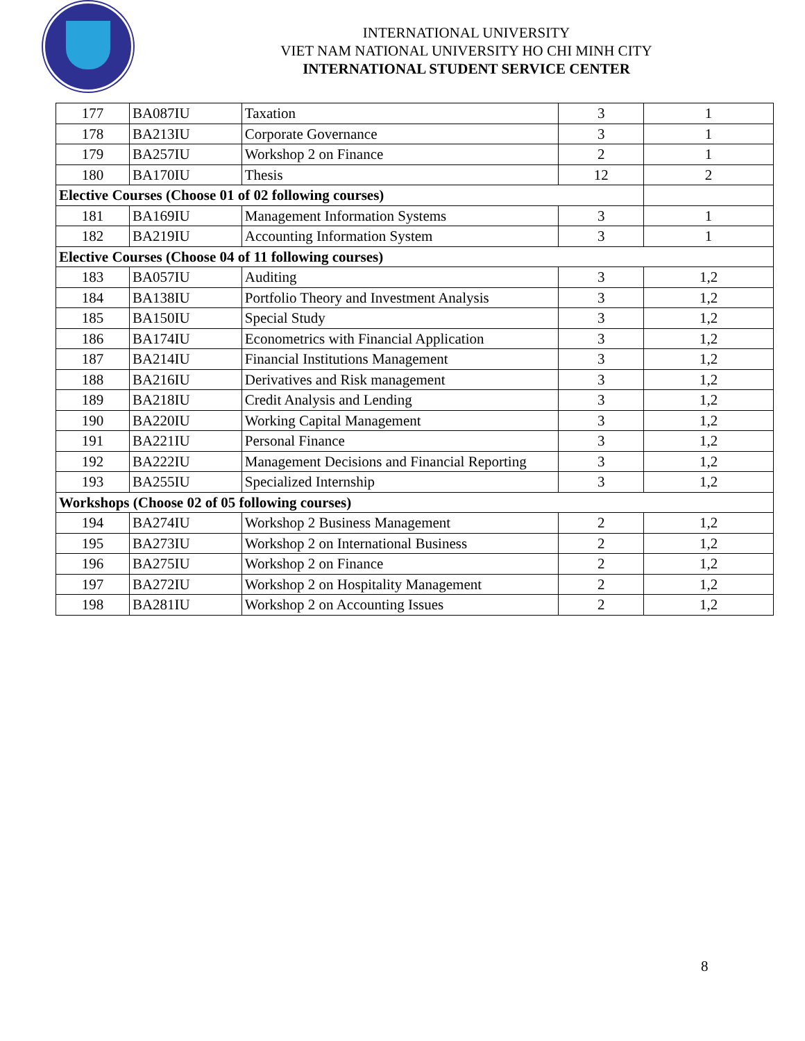INTERNATIONAL UNIVERSITY
VIET NAM NATIONAL UNIVERSITY HO CHI MINH CITY
INTERNATIONAL STUDENT SERVICE CENTER
| 177 | BA087IU | Taxation | 3 | 1 |
| 178 | BA213IU | Corporate Governance | 3 | 1 |
| 179 | BA257IU | Workshop 2 on Finance | 2 | 1 |
| 180 | BA170IU | Thesis | 12 | 2 |
| Elective Courses (Choose 01 of 02 following courses) | | | | |
| 181 | BA169IU | Management Information Systems | 3 | 1 |
| 182 | BA219IU | Accounting Information System | 3 | 1 |
| Elective Courses (Choose 04 of 11 following courses) | | | | |
| 183 | BA057IU | Auditing | 3 | 1,2 |
| 184 | BA138IU | Portfolio Theory and Investment Analysis | 3 | 1,2 |
| 185 | BA150IU | Special Study | 3 | 1,2 |
| 186 | BA174IU | Econometrics with Financial Application | 3 | 1,2 |
| 187 | BA214IU | Financial Institutions Management | 3 | 1,2 |
| 188 | BA216IU | Derivatives and Risk management | 3 | 1,2 |
| 189 | BA218IU | Credit Analysis and Lending | 3 | 1,2 |
| 190 | BA220IU | Working Capital Management | 3 | 1,2 |
| 191 | BA221IU | Personal Finance | 3 | 1,2 |
| 192 | BA222IU | Management Decisions and Financial Reporting | 3 | 1,2 |
| 193 | BA255IU | Specialized Internship | 3 | 1,2 |
| Workshops (Choose 02 of 05 following courses) | | | | |
| 194 | BA274IU | Workshop 2 Business Management | 2 | 1,2 |
| 195 | BA273IU | Workshop 2 on International Business | 2 | 1,2 |
| 196 | BA275IU | Workshop 2 on Finance | 2 | 1,2 |
| 197 | BA272IU | Workshop 2 on Hospitality Management | 2 | 1,2 |
| 198 | BA281IU | Workshop 2 on Accounting Issues | 2 | 1,2 |
8